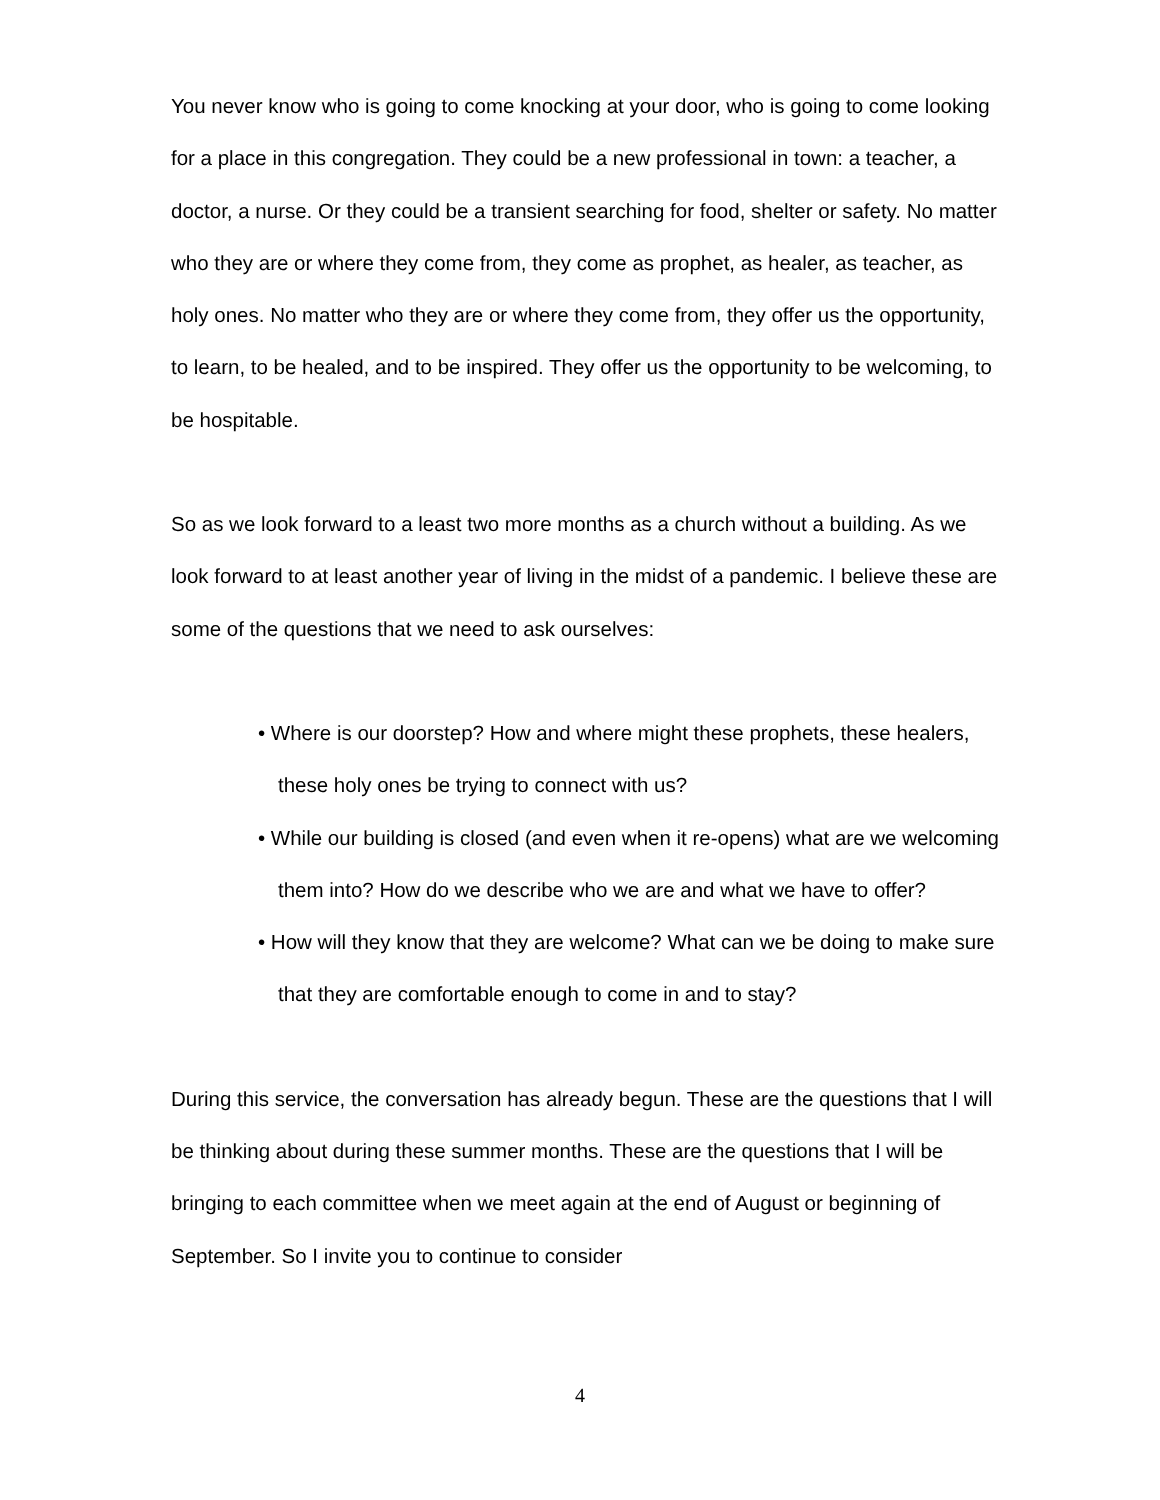You never know who is going to come knocking at your door, who is going to come looking for a place in this congregation. They could be a new professional in town: a teacher, a doctor, a nurse. Or they could be a transient searching for food, shelter or safety. No matter who they are or where they come from, they come as prophet, as healer, as teacher, as holy ones. No matter who they are or where they come from, they offer us the opportunity, to learn, to be healed, and to be inspired. They offer us the opportunity to be welcoming, to be hospitable.
So as we look forward to a least two more months as a church without a building. As we look forward to at least another year of living in the midst of a pandemic. I believe these are some of the questions that we need to ask ourselves:
• Where is our doorstep? How and where might these prophets, these healers, these holy ones be trying to connect with us?
• While our building is closed (and even when it re-opens) what are we welcoming them into? How do we describe who we are and what we have to offer?
• How will they know that they are welcome? What can we be doing to make sure that they are comfortable enough to come in and to stay?
During this service, the conversation has already begun. These are the questions that I will be thinking about during these summer months. These are the questions that I will be bringing to each committee when we meet again at the end of August or beginning of September. So I invite you to continue to consider
4